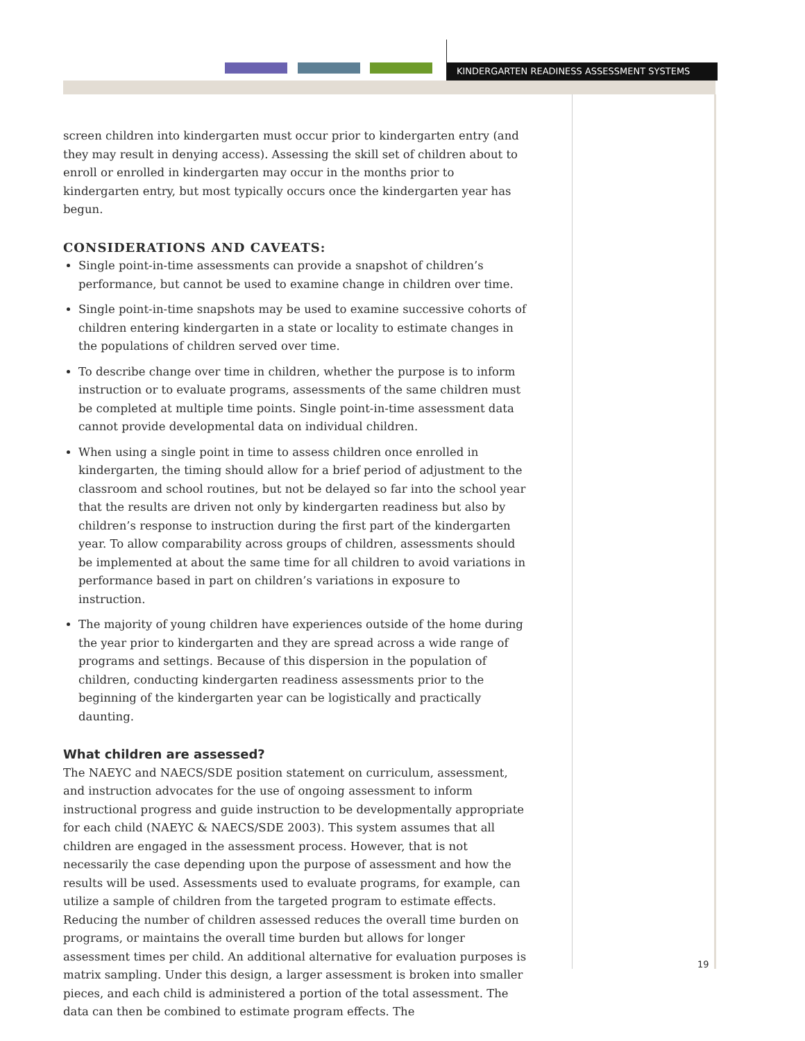KINDERGARTEN READINESS ASSESSMENT SYSTEMS
screen children into kindergarten must occur prior to kindergarten entry (and they may result in denying access). Assessing the skill set of children about to enroll or enrolled in kindergarten may occur in the months prior to kindergarten entry, but most typically occurs once the kindergarten year has begun.
CONSIDERATIONS AND CAVEATS:
Single point-in-time assessments can provide a snapshot of children’s performance, but cannot be used to examine change in children over time.
Single point-in-time snapshots may be used to examine successive cohorts of children entering kindergarten in a state or locality to estimate changes in the populations of children served over time.
To describe change over time in children, whether the purpose is to inform instruction or to evaluate programs, assessments of the same children must be completed at multiple time points. Single point-in-time assessment data cannot provide developmental data on individual children.
When using a single point in time to assess children once enrolled in kindergarten, the timing should allow for a brief period of adjustment to the classroom and school routines, but not be delayed so far into the school year that the results are driven not only by kindergarten readiness but also by children’s response to instruction during the first part of the kindergarten year. To allow comparability across groups of children, assessments should be implemented at about the same time for all children to avoid variations in performance based in part on children’s variations in exposure to instruction.
The majority of young children have experiences outside of the home during the year prior to kindergarten and they are spread across a wide range of programs and settings. Because of this dispersion in the population of children, conducting kindergarten readiness assessments prior to the beginning of the kindergarten year can be logistically and practically daunting.
What children are assessed?
The NAEYC and NAECS/SDE position statement on curriculum, assessment, and instruction advocates for the use of ongoing assessment to inform instructional progress and guide instruction to be developmentally appropriate for each child (NAEYC & NAECS/SDE 2003). This system assumes that all children are engaged in the assessment process. However, that is not necessarily the case depending upon the purpose of assessment and how the results will be used. Assessments used to evaluate programs, for example, can utilize a sample of children from the targeted program to estimate effects. Reducing the number of children assessed reduces the overall time burden on programs, or maintains the overall time burden but allows for longer assessment times per child. An additional alternative for evaluation purposes is matrix sampling. Under this design, a larger assessment is broken into smaller pieces, and each child is administered a portion of the total assessment. The data can then be combined to estimate program effects. The
19